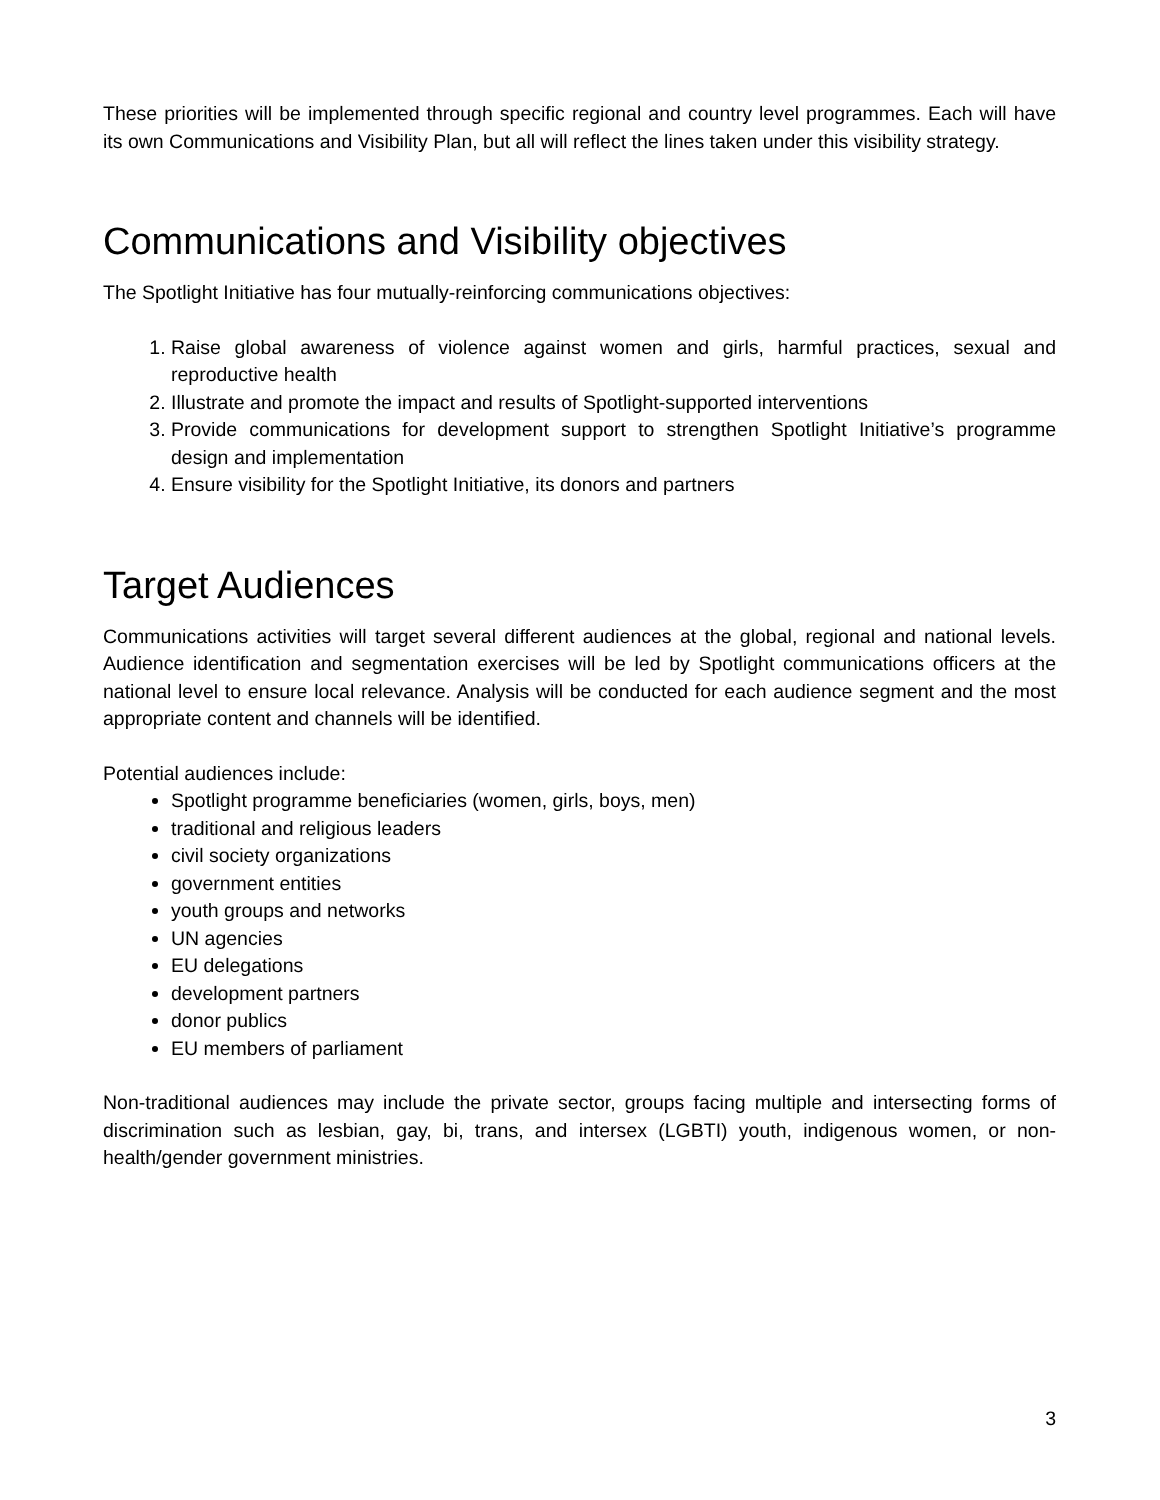These priorities will be implemented through specific regional and country level programmes. Each will have its own Communications and Visibility Plan, but all will reflect the lines taken under this visibility strategy.
Communications and Visibility objectives
The Spotlight Initiative has four mutually-reinforcing communications objectives:
1. Raise global awareness of violence against women and girls, harmful practices, sexual and reproductive health
2. Illustrate and promote the impact and results of Spotlight-supported interventions
3. Provide communications for development support to strengthen Spotlight Initiative’s programme design and implementation
4. Ensure visibility for the Spotlight Initiative, its donors and partners
Target Audiences
Communications activities will target several different audiences at the global, regional and national levels. Audience identification and segmentation exercises will be led by Spotlight communications officers at the national level to ensure local relevance. Analysis will be conducted for each audience segment and the most appropriate content and channels will be identified.
Potential audiences include:
Spotlight programme beneficiaries (women, girls, boys, men)
traditional and religious leaders
civil society organizations
government entities
youth groups and networks
UN agencies
EU delegations
development partners
donor publics
EU members of parliament
Non-traditional audiences may include the private sector, groups facing multiple and intersecting forms of discrimination such as lesbian, gay, bi, trans, and intersex (LGBTI) youth, indigenous women, or non-health/gender government ministries.
3